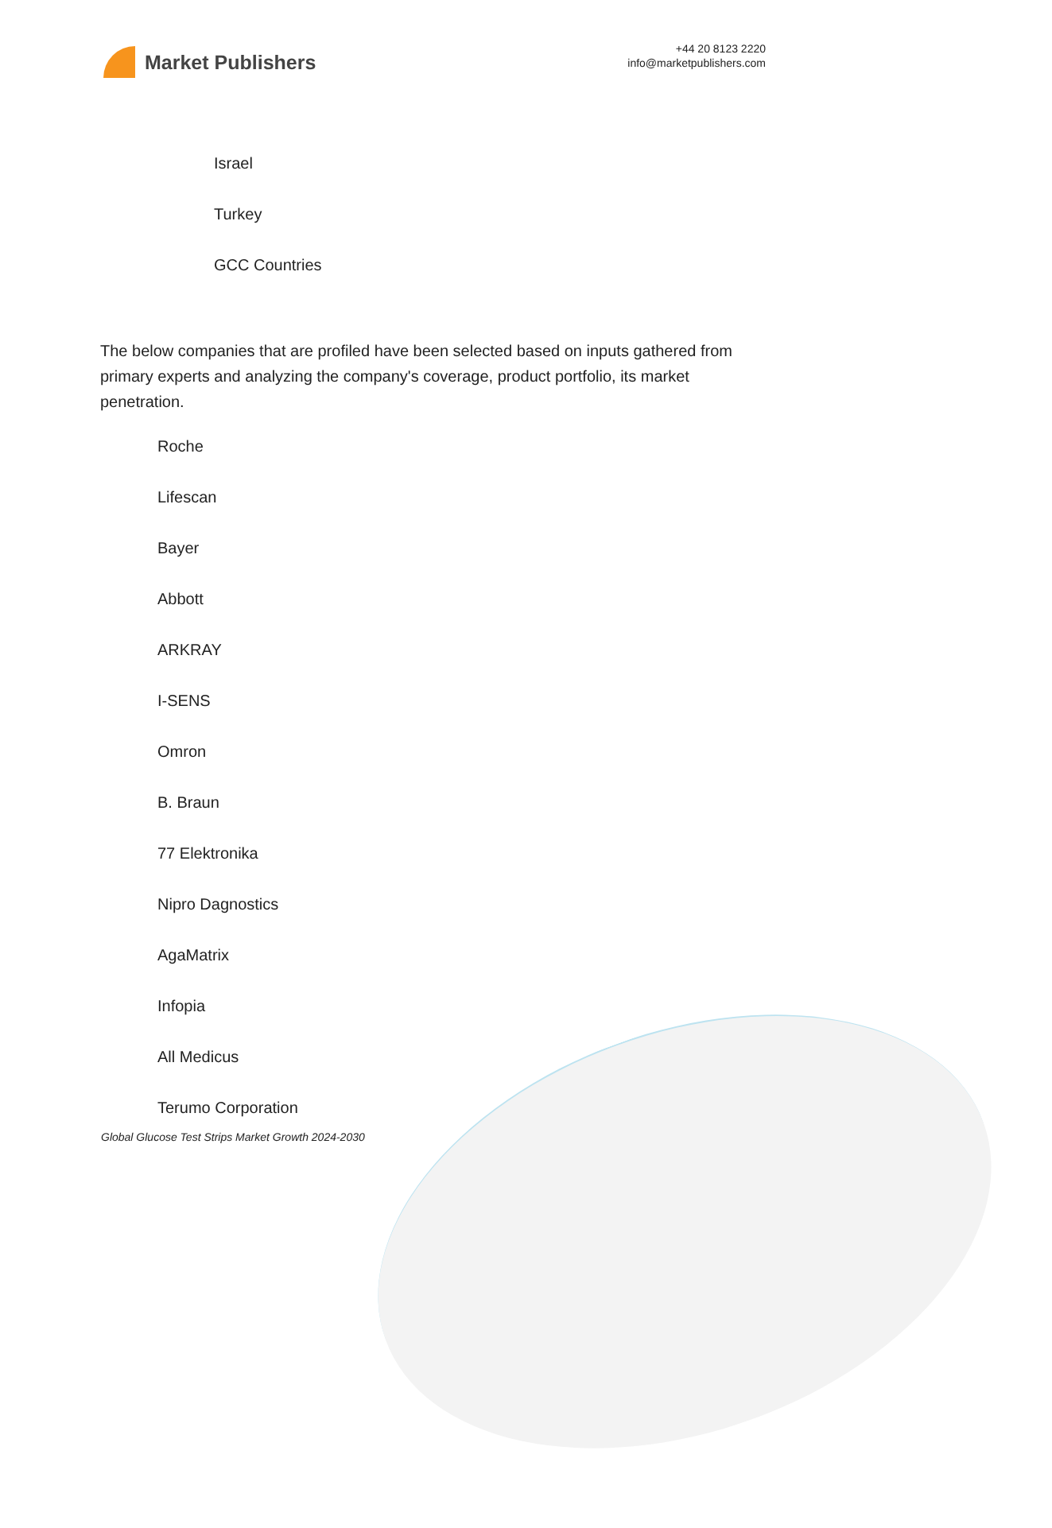Market Publishers
+44 20 8123 2220
info@marketpublishers.com
Israel
Turkey
GCC Countries
The below companies that are profiled have been selected based on inputs gathered from primary experts and analyzing the company's coverage, product portfolio, its market penetration.
Roche
Lifescan
Bayer
Abbott
ARKRAY
I-SENS
Omron
B. Braun
77 Elektronika
Nipro Dagnostics
AgaMatrix
Infopia
All Medicus
Terumo Corporation
Global Glucose Test Strips Market Growth 2024-2030